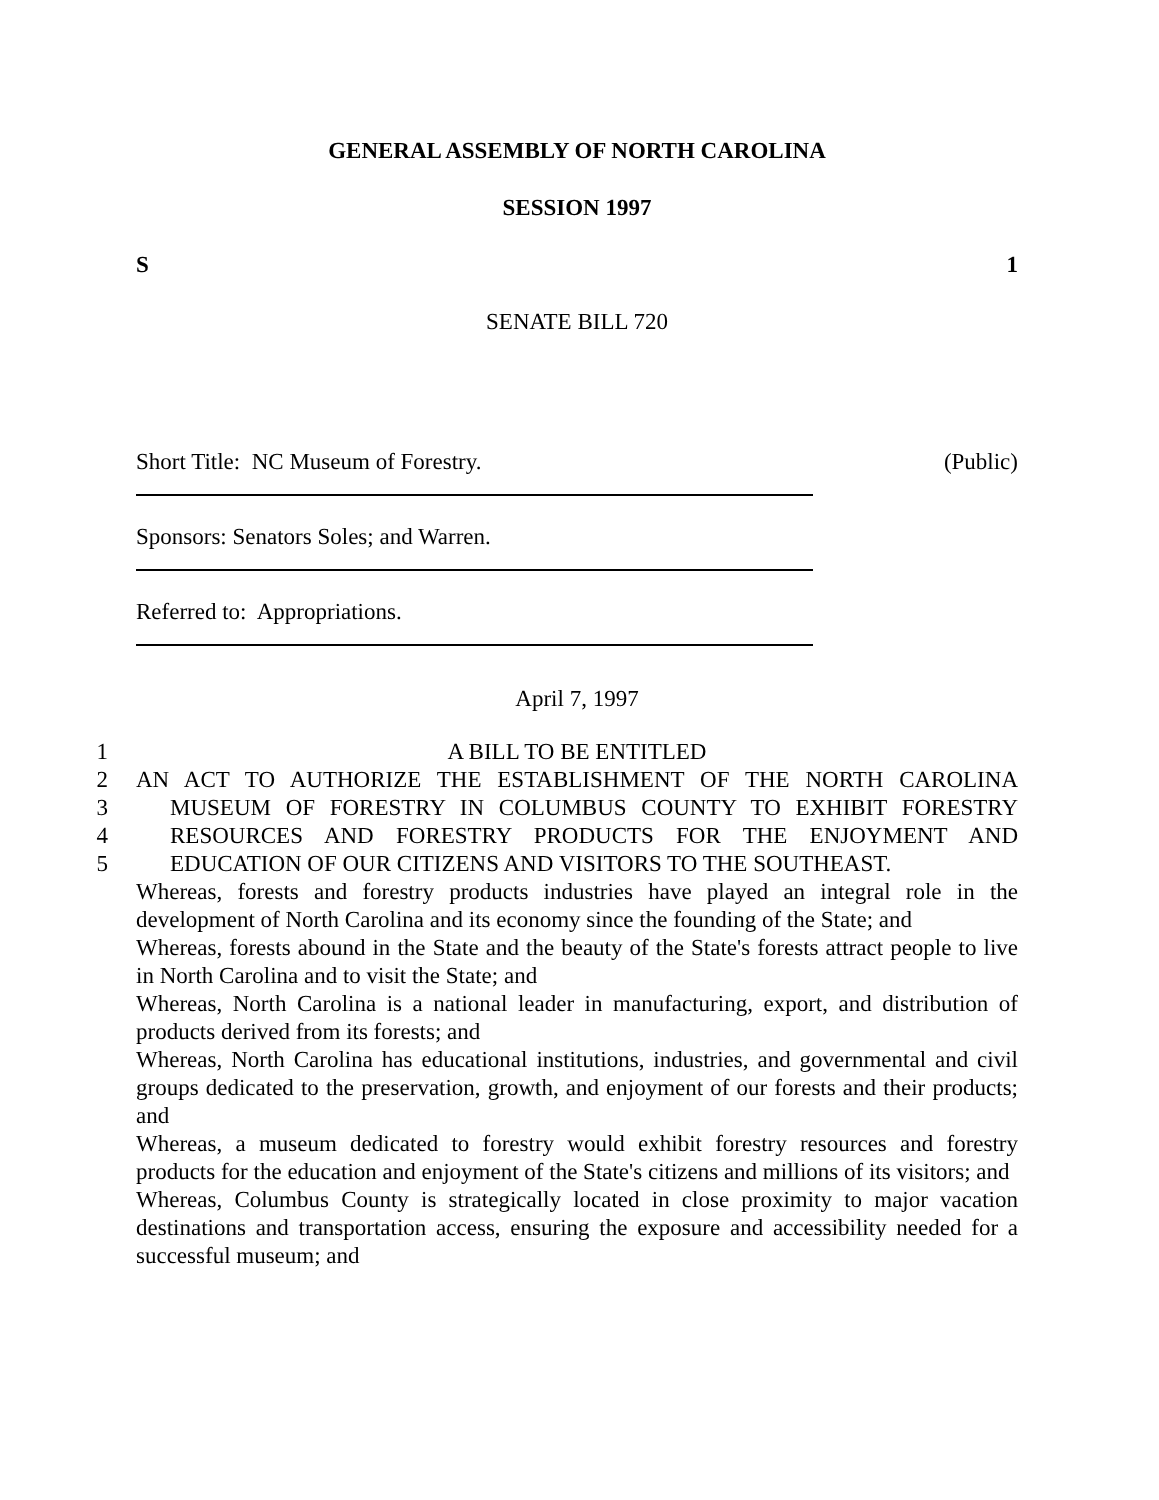GENERAL ASSEMBLY OF NORTH CAROLINA
SESSION 1997
S 1
SENATE BILL 720
Short Title: NC Museum of Forestry. (Public)
Sponsors: Senators Soles; and Warren.
Referred to: Appropriations.
April 7, 1997
1
A BILL TO BE ENTITLED
2
AN ACT TO AUTHORIZE THE ESTABLISHMENT OF THE NORTH CAROLINA
3
MUSEUM OF FORESTRY IN COLUMBUS COUNTY TO EXHIBIT FORESTRY
4
RESOURCES AND FORESTRY PRODUCTS FOR THE ENJOYMENT AND
5
EDUCATION OF OUR CITIZENS AND VISITORS TO THE SOUTHEAST.
Whereas, forests and forestry products industries have played an integral role in the development of North Carolina and its economy since the founding of the State; and
Whereas, forests abound in the State and the beauty of the State's forests attract people to live in North Carolina and to visit the State; and
Whereas, North Carolina is a national leader in manufacturing, export, and distribution of products derived from its forests; and
Whereas, North Carolina has educational institutions, industries, and governmental and civil groups dedicated to the preservation, growth, and enjoyment of our forests and their products; and
Whereas, a museum dedicated to forestry would exhibit forestry resources and forestry products for the education and enjoyment of the State's citizens and millions of its visitors; and
Whereas, Columbus County is strategically located in close proximity to major vacation destinations and transportation access, ensuring the exposure and accessibility needed for a successful museum; and